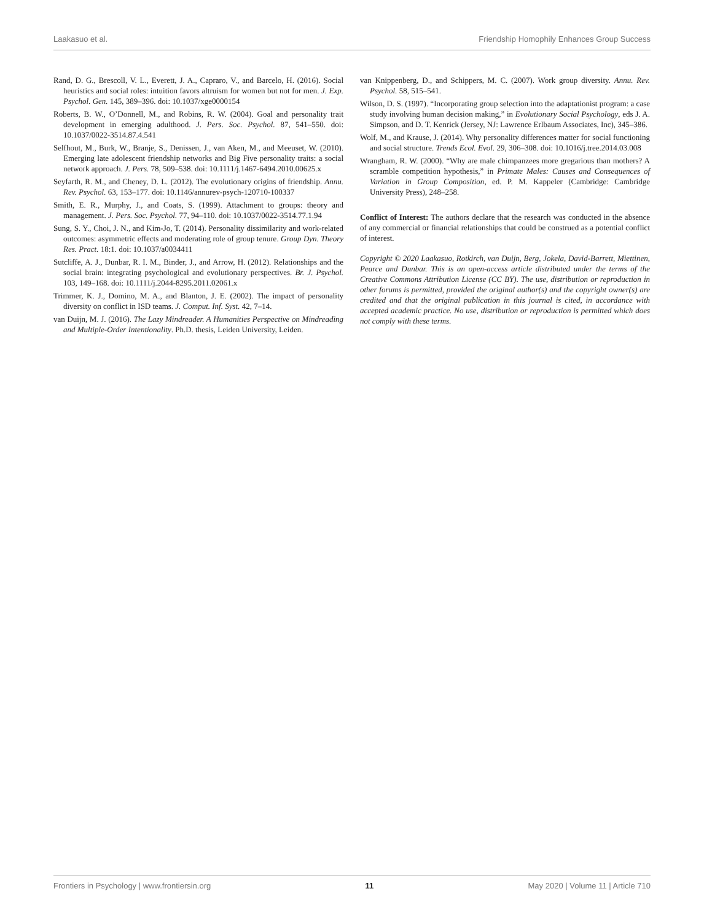Laakasuo et al. Friendship Homophily Enhances Group Success
Rand, D. G., Brescoll, V. L., Everett, J. A., Capraro, V., and Barcelo, H. (2016). Social heuristics and social roles: intuition favors altruism for women but not for men. J. Exp. Psychol. Gen. 145, 389–396. doi: 10.1037/xge0000154
Roberts, B. W., O’Donnell, M., and Robins, R. W. (2004). Goal and personality trait development in emerging adulthood. J. Pers. Soc. Psychol. 87, 541–550. doi: 10.1037/0022-3514.87.4.541
Selfhout, M., Burk, W., Branje, S., Denissen, J., van Aken, M., and Meeuset, W. (2010). Emerging late adolescent friendship networks and Big Five personality traits: a social network approach. J. Pers. 78, 509–538. doi: 10.1111/j.1467-6494.2010.00625.x
Seyfarth, R. M., and Cheney, D. L. (2012). The evolutionary origins of friendship. Annu. Rev. Psychol. 63, 153–177. doi: 10.1146/annurev-psych-120710-100337
Smith, E. R., Murphy, J., and Coats, S. (1999). Attachment to groups: theory and management. J. Pers. Soc. Psychol. 77, 94–110. doi: 10.1037/0022-3514.77.1.94
Sung, S. Y., Choi, J. N., and Kim-Jo, T. (2014). Personality dissimilarity and work-related outcomes: asymmetric effects and moderating role of group tenure. Group Dyn. Theory Res. Pract. 18:1. doi: 10.1037/a0034411
Sutcliffe, A. J., Dunbar, R. I. M., Binder, J., and Arrow, H. (2012). Relationships and the social brain: integrating psychological and evolutionary perspectives. Br. J. Psychol. 103, 149–168. doi: 10.1111/j.2044-8295.2011.02061.x
Trimmer, K. J., Domino, M. A., and Blanton, J. E. (2002). The impact of personality diversity on conflict in ISD teams. J. Comput. Inf. Syst. 42, 7–14.
van Duijn, M. J. (2016). The Lazy Mindreader. A Humanities Perspective on Mindreading and Multiple-Order Intentionality. Ph.D. thesis, Leiden University, Leiden.
van Knippenberg, D., and Schippers, M. C. (2007). Work group diversity. Annu. Rev. Psychol. 58, 515–541.
Wilson, D. S. (1997). “Incorporating group selection into the adaptationist program: a case study involving human decision making,” in Evolutionary Social Psychology, eds J. A. Simpson, and D. T. Kenrick (Jersey, NJ: Lawrence Erlbaum Associates, Inc), 345–386.
Wolf, M., and Krause, J. (2014). Why personality differences matter for social functioning and social structure. Trends Ecol. Evol. 29, 306–308. doi: 10.1016/j.tree.2014.03.008
Wrangham, R. W. (2000). “Why are male chimpanzees more gregarious than mothers? A scramble competition hypothesis,” in Primate Males: Causes and Consequences of Variation in Group Composition, ed. P. M. Kappeler (Cambridge: Cambridge University Press), 248–258.
Conflict of Interest: The authors declare that the research was conducted in the absence of any commercial or financial relationships that could be construed as a potential conflict of interest.
Copyright © 2020 Laakasuo, Rotkirch, van Duijn, Berg, Jokela, David-Barrett, Miettinen, Pearce and Dunbar. This is an open-access article distributed under the terms of the Creative Commons Attribution License (CC BY). The use, distribution or reproduction in other forums is permitted, provided the original author(s) and the copyright owner(s) are credited and that the original publication in this journal is cited, in accordance with accepted academic practice. No use, distribution or reproduction is permitted which does not comply with these terms.
Frontiers in Psychology | www.frontiersin.org 11 May 2020 | Volume 11 | Article 710